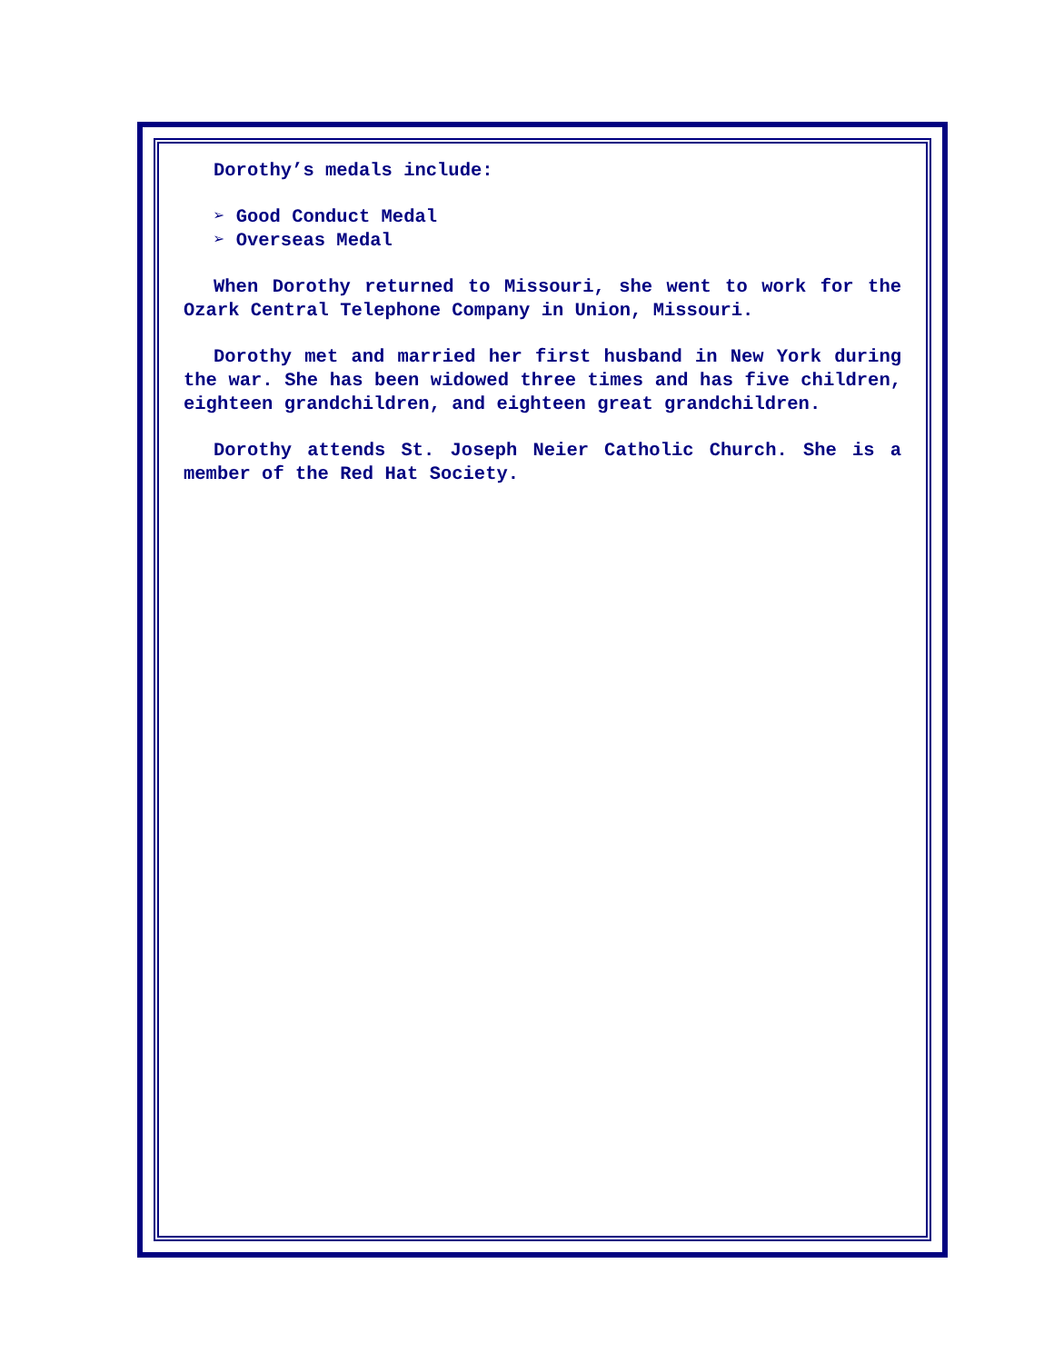Dorothy’s medals include:
➢ Good Conduct Medal
➢ Overseas Medal
When Dorothy returned to Missouri, she went to work for the Ozark Central Telephone Company in Union, Missouri.
Dorothy met and married her first husband in New York during the war. She has been widowed three times and has five children, eighteen grandchildren, and eighteen great grandchildren.
Dorothy attends St. Joseph Neier Catholic Church. She is a member of the Red Hat Society.